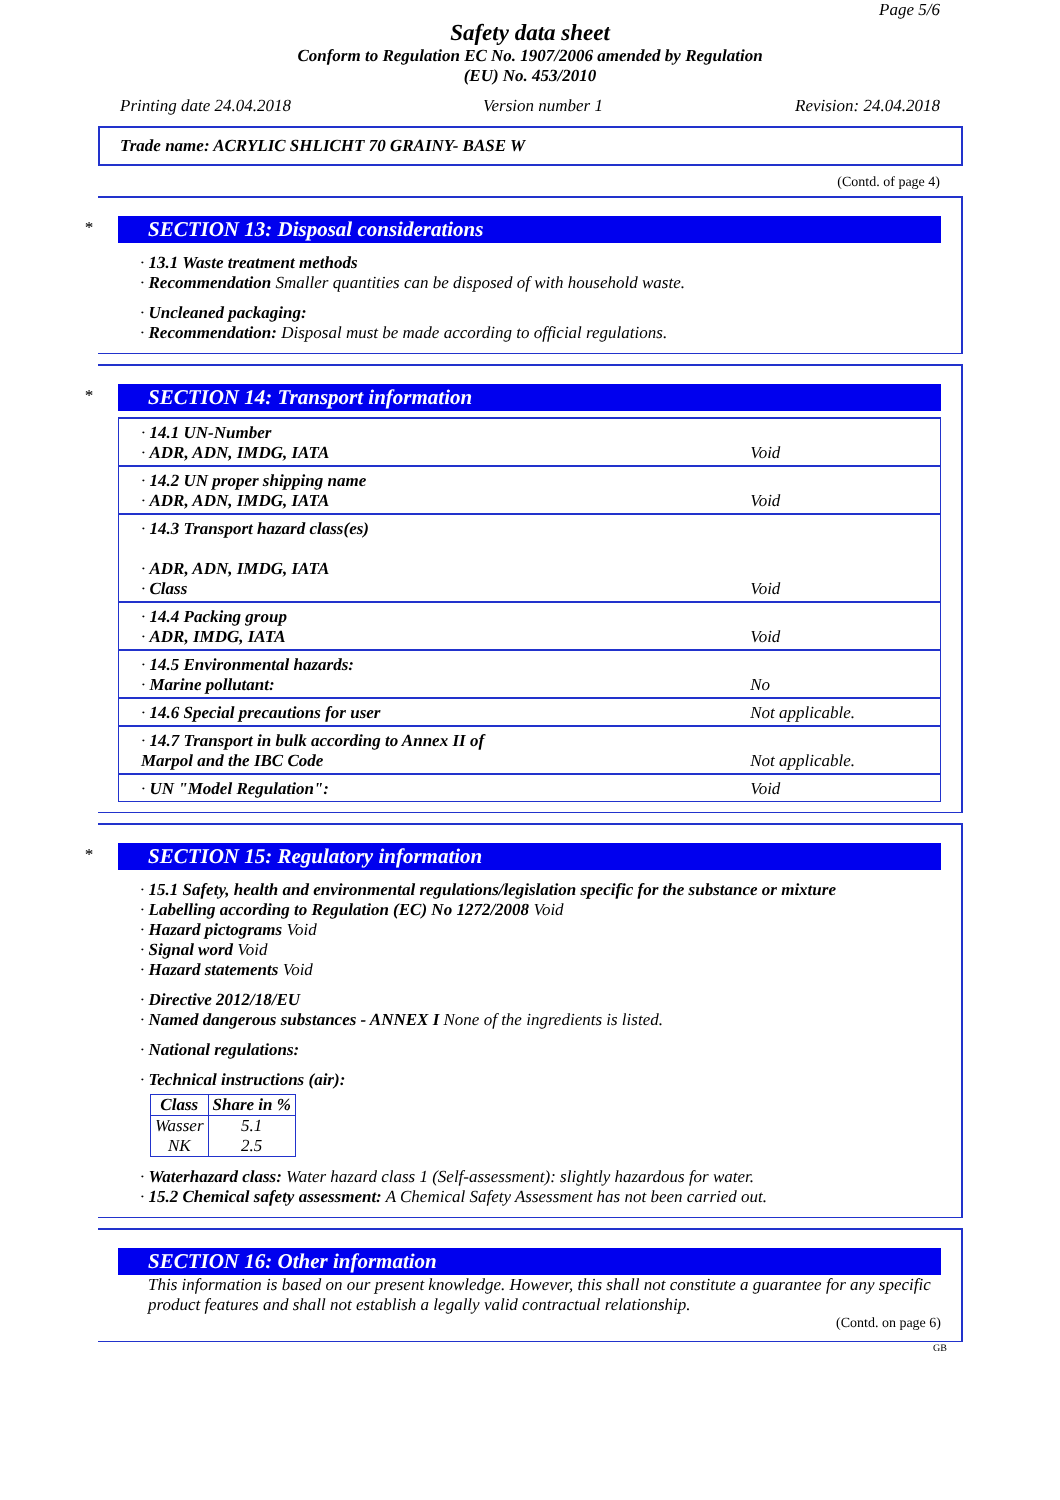Page 5/6
Safety data sheet
Conform to Regulation EC No. 1907/2006 amended by Regulation
(EU) No. 453/2010
Printing date 24.04.2018 Version number 1 Revision: 24.04.2018
Trade name: ACRYLIC SHLICHT 70 GRAINY- BASE W
(Contd. of page 4)
*
SECTION 13: Disposal considerations
· 13.1 Waste treatment methods
· Recommendation Smaller quantities can be disposed of with household waste.
· Uncleaned packaging:
· Recommendation: Disposal must be made according to official regulations.
*
SECTION 14: Transport information
| · 14.1 UN-Number · ADR, ADN, IMDG, IATA | Void |
| · 14.2 UN proper shipping name · ADR, ADN, IMDG, IATA | Void |
| · 14.3 Transport hazard class(es) · ADR, ADN, IMDG, IATA · Class | Void |
| · 14.4 Packing group · ADR, IMDG, IATA | Void |
| · 14.5 Environmental hazards: · Marine pollutant: | No |
| · 14.6 Special precautions for user | Not applicable. |
| · 14.7 Transport in bulk according to Annex II of Marpol and the IBC Code | Not applicable. |
| · UN "Model Regulation": | Void |
*
SECTION 15: Regulatory information
· 15.1 Safety, health and environmental regulations/legislation specific for the substance or mixture
· Labelling according to Regulation (EC) No 1272/2008 Void
· Hazard pictograms Void
· Signal word Void
· Hazard statements Void
· Directive 2012/18/EU
· Named dangerous substances - ANNEX I None of the ingredients is listed.
· National regulations:
· Technical instructions (air):
| Class | Share in % |
| --- | --- |
| Wasser NK | 5.1 2.5 |
· Waterhazard class: Water hazard class 1 (Self-assessment): slightly hazardous for water.
· 15.2 Chemical safety assessment: A Chemical Safety Assessment has not been carried out.
SECTION 16: Other information
This information is based on our present knowledge. However, this shall not constitute a guarantee for any specific product features and shall not establish a legally valid contractual relationship.
(Contd. on page 6)
GB